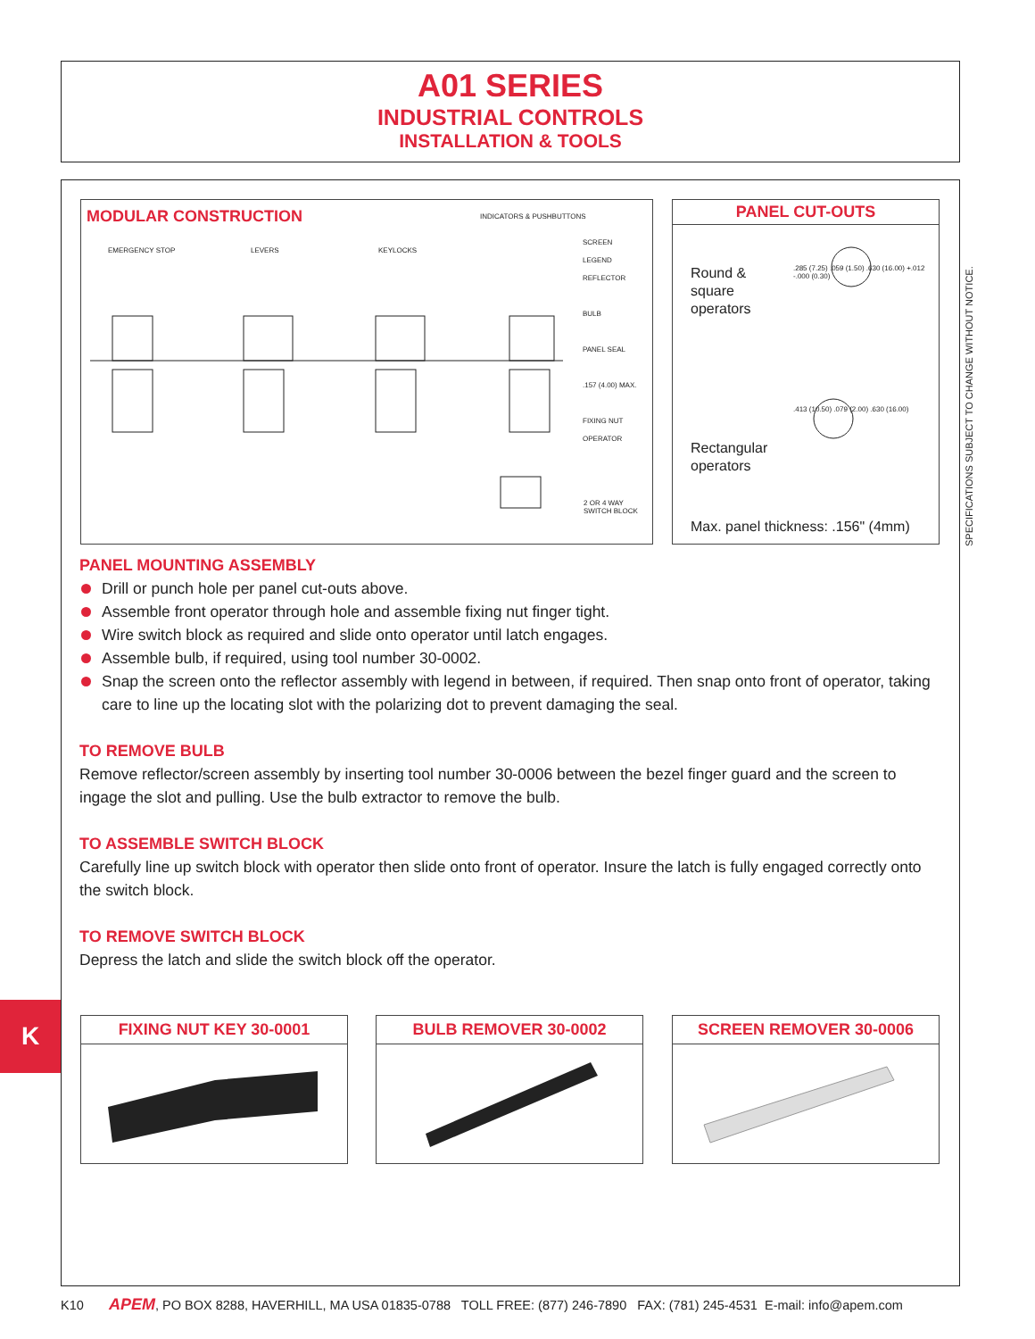A01 SERIES
INDUSTRIAL CONTROLS
INSTALLATION & TOOLS
MODULAR CONSTRUCTION INDICATORS & PUSHBUTTONS
EMERGENCY STOP LEVERS KEYLOCKS
SCREEN
LEGEND
REFLECTOR
BULB
PANEL SEAL
.157 (4.00) MAX.
FIXING NUT
OPERATOR
2 OR 4 WAY SWITCH BLOCK
PANEL CUT-OUTS
Round &
square
operators
.285 (7.25) .059 (1.50) .630 (16.00) +.012 -.000 (0.30)
Rectangular
operators
.413 (10.50) .079 (2.00) .630 (16.00)
Max. panel thickness: .156" (4mm)
PANEL MOUNTING ASSEMBLY
Drill or punch hole per panel cut-outs above.
Assemble front operator through hole and assemble fixing nut finger tight.
Wire switch block as required and slide onto operator until latch engages.
Assemble bulb, if required, using tool number 30-0002.
Snap the screen onto the reflector assembly with legend in between, if required. Then snap onto front of operator, taking care to line up the locating slot with the polarizing dot to prevent damaging the seal.
TO REMOVE BULB
Remove reflector/screen assembly by inserting tool number 30-0006 between the bezel finger guard and the screen to ingage the slot and pulling. Use the bulb extractor to remove the bulb.
TO ASSEMBLE SWITCH BLOCK
Carefully line up switch block with operator then slide onto front of operator. Insure the latch is fully engaged correctly onto the switch block.
TO REMOVE SWITCH BLOCK
Depress the latch and slide the switch block off the operator.
FIXING NUT KEY 30-0001 BULB REMOVER 30-0002 SCREEN REMOVER 30-0006
SPECIFICATIONS SUBJECT TO CHANGE WITHOUT NOTICE.
K
K10 APEM, PO BOX 8288, HAVERHILL, MA USA 01835-0788 TOLL FREE: (877) 246-7890 FAX: (781) 245-4531 E-mail: info@apem.com